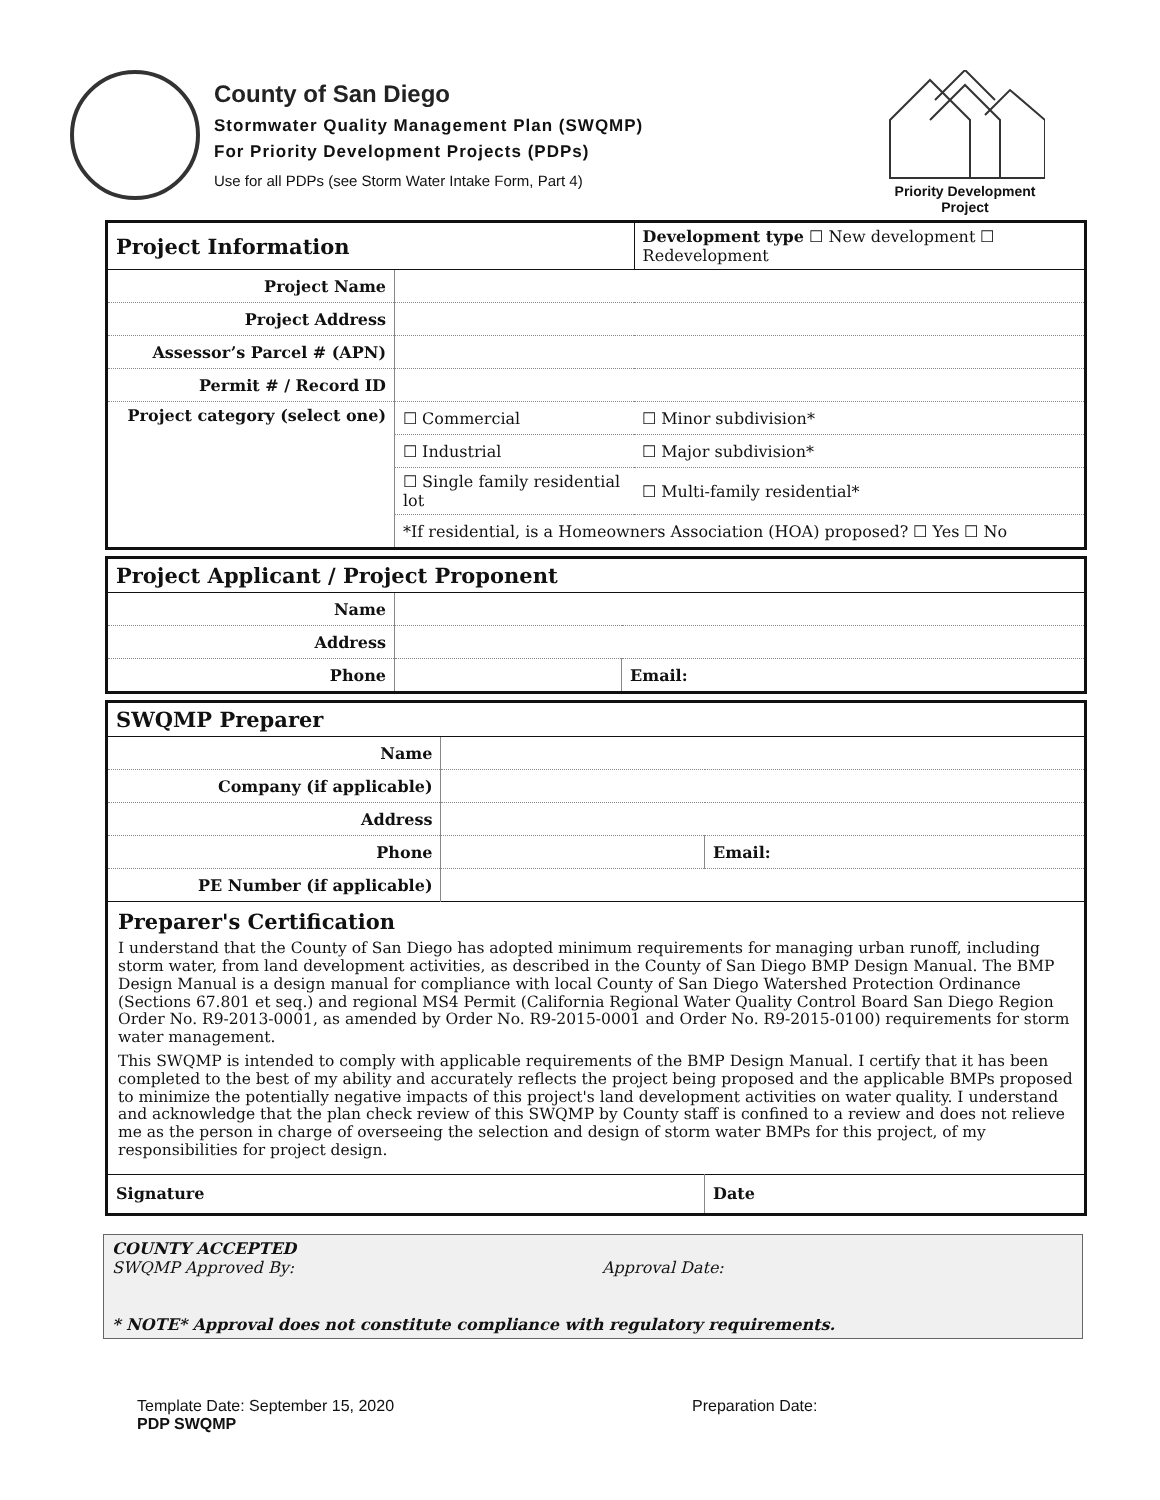County of San Diego
Stormwater Quality Management Plan (SWQMP)
For Priority Development Projects (PDPs)
Use for all PDPs (see Storm Water Intake Form, Part 4)
Priority Development
Project
| Project Information | | Development type ☐ New development ☐ Redevelopment | |
| Project Name | | | |
| Project Address | | | |
| Assessor’s Parcel # (APN) | | | |
| Permit # / Record ID | | | |
| Project category (select one) | ☐ Commercial | | ☐ Minor subdivision* |
| | ☐ Industrial | | ☐ Major subdivision* |
| | ☐ Single family residential lot | | ☐ Multi-family residential* |
| | *If residential, is a Homeowners Association (HOA) proposed? ☐ Yes ☐ No | | |
| Project Applicant / Project Proponent | | |
| Name | | |
| Address | | |
| Phone | | Email: |
| SWQMP Preparer | | |
| Name | | |
| Company (if applicable) | | |
| Address | | |
| Phone | | Email: |
| PE Number (if applicable) | | |
| Preparer's Certification I understand that the County of San Diego has adopted minimum requirements for managing urban runoff, including storm water, from land development activities, as described in the County of San Diego BMP Design Manual. The BMP Design Manual is a design manual for compliance with local County of San Diego Watershed Protection Ordinance (Sections 67.801 et seq.) and regional MS4 Permit (California Regional Water Quality Control Board San Diego Region Order No. R9-2013-0001, as amended by Order No. R9-2015-0001 and Order No. R9-2015-0100) requirements for storm water management. This SWQMP is intended to comply with applicable requirements of the BMP Design Manual. I certify that it has been completed to the best of my ability and accurately reflects the project being proposed and the applicable BMPs proposed to minimize the potentially negative impacts of this project's land development activities on water quality. I understand and acknowledge that the plan check review of this SWQMP by County staff is confined to a review and does not relieve me as the person in charge of overseeing the selection and design of storm water BMPs for this project, of my responsibilities for project design. | | |
| Signature | | Date |
COUNTY ACCEPTED
SWQMP Approved By: Approval Date:
* NOTE* Approval does not constitute compliance with regulatory requirements.
Template Date: September 15, 2020
PDP SWQMP
Preparation Date: